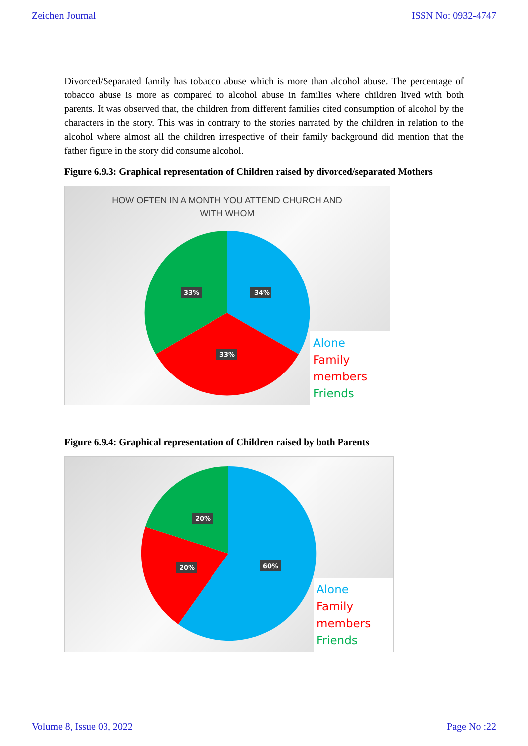Zeichen Journal ISSN No: 0932-4747
Divorced/Separated family has tobacco abuse which is more than alcohol abuse. The percentage of tobacco abuse is more as compared to alcohol abuse in families where children lived with both parents. It was observed that, the children from different families cited consumption of alcohol by the characters in the story. This was in contrary to the stories narrated by the children in relation to the alcohol where almost all the children irrespective of their family background did mention that the father figure in the story did consume alcohol.
Figure 6.9.3: Graphical representation of Children raised by divorced/separated Mothers
HOW OFTEN IN A MONTH YOU ATTEND CHURCH AND
WITH WHOM
34%
33%
33%
Alone
Family members
Friends
Figure 6.9.4: Graphical representation of Children raised by both Parents
60%
20%
20%
Alone
Family members
Friends
Volume 8, Issue 03, 2022 Page No :22